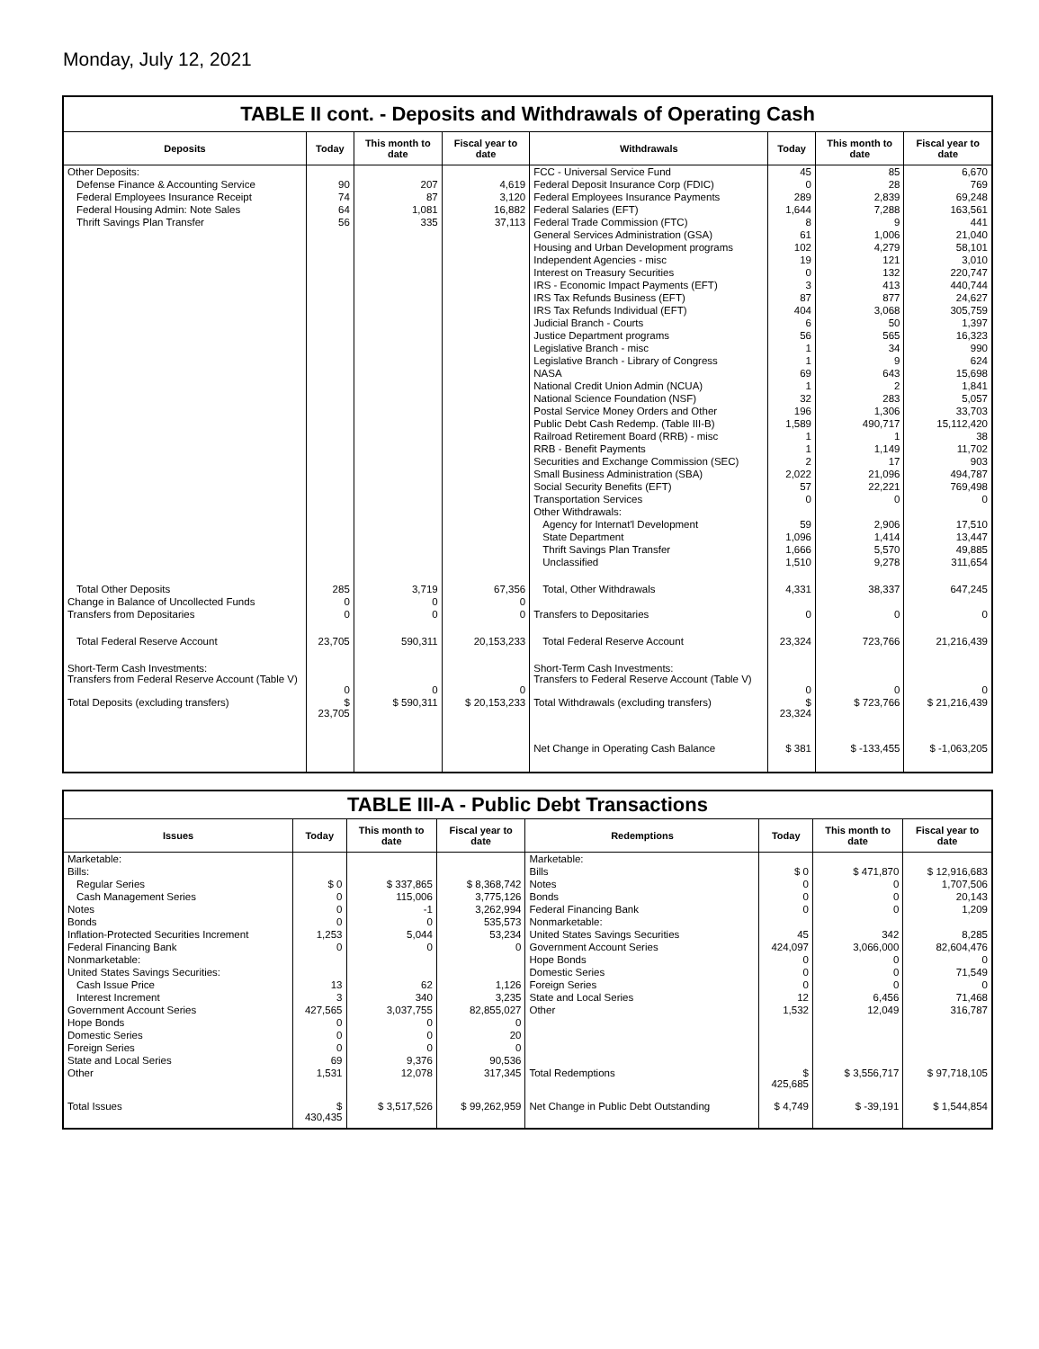Monday, July 12, 2021
TABLE II cont. - Deposits and Withdrawals of Operating Cash
| Deposits | Today | This month to date | Fiscal year to date | Withdrawals | Today | This month to date | Fiscal year to date |
| --- | --- | --- | --- | --- | --- | --- | --- |
| Other Deposits: | | | | FCC - Universal Service Fund | 45 | 85 | 6,670 |
| Defense Finance & Accounting Service | 90 | 207 | 4,619 | Federal Deposit Insurance Corp (FDIC) | 0 | 28 | 769 |
| Federal Employees Insurance Receipt | 74 | 87 | 3,120 | Federal Employees Insurance Payments | 289 | 2,839 | 69,248 |
| Federal Housing Admin: Note Sales | 64 | 1,081 | 16,882 | Federal Salaries (EFT) | 1,644 | 7,288 | 163,561 |
| Thrift Savings Plan Transfer | 56 | 335 | 37,113 | Federal Trade Commission (FTC) | 8 | 9 | 441 |
| | | | | General Services Administration (GSA) | 61 | 1,006 | 21,040 |
| | | | | Housing and Urban Development programs | 102 | 4,279 | 58,101 |
| | | | | Independent Agencies - misc | 19 | 121 | 3,010 |
| | | | | Interest on Treasury Securities | 0 | 132 | 220,747 |
| | | | | IRS - Economic Impact Payments (EFT) | 3 | 413 | 440,744 |
| | | | | IRS Tax Refunds Business (EFT) | 87 | 877 | 24,627 |
| | | | | IRS Tax Refunds Individual (EFT) | 404 | 3,068 | 305,759 |
| | | | | Judicial Branch - Courts | 6 | 50 | 1,397 |
| | | | | Justice Department programs | 56 | 565 | 16,323 |
| | | | | Legislative Branch - misc | 1 | 34 | 990 |
| | | | | Legislative Branch - Library of Congress | 1 | 9 | 624 |
| | | | | NASA | 69 | 643 | 15,698 |
| | | | | National Credit Union Admin (NCUA) | 1 | 2 | 1,841 |
| | | | | National Science Foundation (NSF) | 32 | 283 | 5,057 |
| | | | | Postal Service Money Orders and Other | 196 | 1,306 | 33,703 |
| | | | | Public Debt Cash Redemp. (Table III-B) | 1,589 | 490,717 | 15,112,420 |
| | | | | Railroad Retirement Board (RRB) - misc | 1 | 1 | 38 |
| | | | | RRB - Benefit Payments | 1 | 1,149 | 11,702 |
| | | | | Securities and Exchange Commission (SEC) | 2 | 17 | 903 |
| | | | | Small Business Administration (SBA) | 2,022 | 21,096 | 494,787 |
| | | | | Social Security Benefits (EFT) | 57 | 22,221 | 769,498 |
| | | | | Transportation Services | 0 | 0 | 0 |
| | | | | Other Withdrawals: | | | |
| | | | | Agency for Internat'l Development | 59 | 2,906 | 17,510 |
| | | | | State Department | 1,096 | 1,414 | 13,447 |
| | | | | Thrift Savings Plan Transfer | 1,666 | 5,570 | 49,885 |
| | | | | Unclassified | 1,510 | 9,278 | 311,654 |
| Total Other Deposits | 285 | 3,719 | 67,356 | Total, Other Withdrawals | 4,331 | 38,337 | 647,245 |
| Change in Balance of Uncollected Funds | 0 | 0 | 0 | | | | |
| Transfers from Depositaries | 0 | 0 | 0 | Transfers to Depositaries | 0 | 0 | 0 |
| Total Federal Reserve Account | 23,705 | 590,311 | 20,153,233 | Total Federal Reserve Account | 23,324 | 723,766 | 21,216,439 |
| Short-Term Cash Investments: Transfers from Federal Reserve Account (Table V) | 0 | 0 | 0 | Short-Term Cash Investments: Transfers to Federal Reserve Account (Table V) | 0 | 0 | 0 |
| Total Deposits (excluding transfers) | $ 23,705 | $ 590,311 | $ 20,153,233 | Total Withdrawals (excluding transfers) | $ 23,324 | $ 723,766 | $ 21,216,439 |
| | | | | Net Change in Operating Cash Balance | $ 381 | $ -133,455 | $ -1,063,205 |
TABLE III-A - Public Debt Transactions
| Issues | Today | This month to date | Fiscal year to date | Redemptions | Today | This month to date | Fiscal year to date |
| --- | --- | --- | --- | --- | --- | --- | --- |
| Marketable: | | | | Marketable: | | | |
| Bills: | | | | Bills | $ 0 | $ 471,870 | $ 12,916,683 |
| Regular Series | $ 0 | $ 337,865 | $ 8,368,742 | Notes | 0 | 0 | 1,707,506 |
| Cash Management Series | 0 | 115,006 | 3,775,126 | Bonds | 0 | 0 | 20,143 |
| Notes | 0 | -1 | 3,262,994 | Federal Financing Bank | 0 | 0 | 1,209 |
| Bonds | 0 | 0 | 535,573 | Nonmarketable: | | | |
| Inflation-Protected Securities Increment | 1,253 | 5,044 | 53,234 | United States Savings Securities | 45 | 342 | 8,285 |
| Federal Financing Bank | 0 | 0 | 0 | Government Account Series | 424,097 | 3,066,000 | 82,604,476 |
| Nonmarketable: | | | | Hope Bonds | 0 | 0 | 0 |
| United States Savings Securities: | | | | Domestic Series | 0 | 0 | 71,549 |
| Cash Issue Price | 13 | 62 | 1,126 | Foreign Series | 0 | 0 | 0 |
| Interest Increment | 3 | 340 | 3,235 | State and Local Series | 12 | 6,456 | 71,468 |
| Government Account Series | 427,565 | 3,037,755 | 82,855,027 | Other | 1,532 | 12,049 | 316,787 |
| Hope Bonds | 0 | 0 | 0 | | | | |
| Domestic Series | 0 | 0 | 20 | | | | |
| Foreign Series | 0 | 0 | 0 | | | | |
| State and Local Series | 69 | 9,376 | 90,536 | | | | |
| Other | 1,531 | 12,078 | 317,345 | Total Redemptions | $ 425,685 | $ 3,556,717 | $ 97,718,105 |
| Total Issues | $ 430,435 | $ 3,517,526 | $ 99,262,959 | Net Change in Public Debt Outstanding | $ 4,749 | $ -39,191 | $ 1,544,854 |